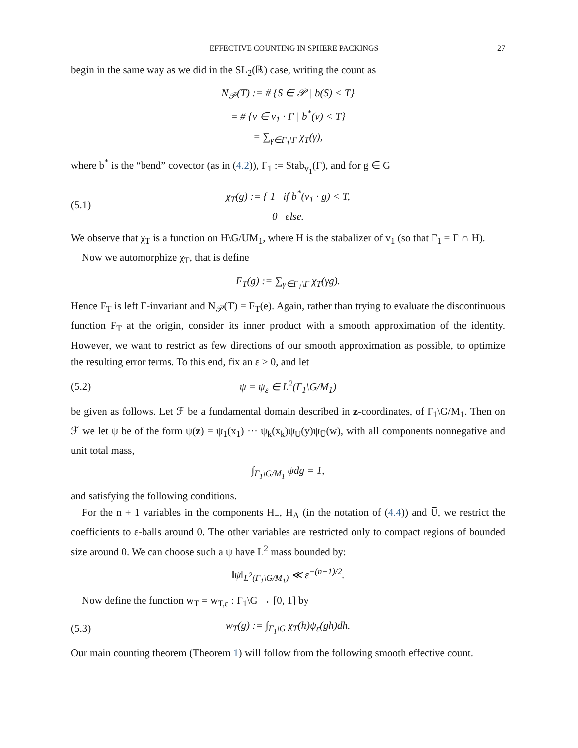EFFECTIVE COUNTING IN SPHERE PACKINGS 27
begin in the same way as we did in the SL<sub>2</sub>(ℝ) case, writing the count as
N<sub>𝒫</sub>(T) := # {S ∈ 𝒫 | b(S) < T}
= # {v ∈ v<sub>1</sub> · Γ | b<sup>*</sup>(v) < T}
= ∑<sub>γ∈Γ<sub>1</sub>\Γ</sub> χ<sub>T</sub>(γ),
where b<sup>*</sup> is the “bend” covector (as in (4.2)), Γ<sub>1</sub> := Stab<sub>v<sub>1</sub></sub>(Γ), and for g ∈ G
(5.1) χ<sub>T</sub>(g) := { 1 if b<sup>*</sup>(v<sub>1</sub> · g) < T,
0 else.
We observe that χ<sub>T</sub> is a function on H\G/UM<sub>1</sub>, where H is the stabalizer of v<sub>1</sub> (so that Γ<sub>1</sub> = Γ ∩ H).
Now we automorphize χ<sub>T</sub>, that is define
F<sub>T</sub>(g) := ∑<sub>γ∈Γ<sub>1</sub>\Γ</sub> χ<sub>T</sub>(γg).
Hence F<sub>T</sub> is left Γ-invariant and N<sub>𝒫</sub>(T) = F<sub>T</sub>(e). Again, rather than trying to evaluate the discontinuous function F<sub>T</sub> at the origin, consider its inner product with a smooth approximation of the identity. However, we want to restrict as few directions of our smooth approximation as possible, to optimize the resulting error terms. To this end, fix an ε > 0, and let
(5.2) ψ = ψ<sub>ε</sub> ∈ L<sup>2</sup>(Γ<sub>1</sub>\G/M<sub>1</sub>)
be given as follows. Let ℱ be a fundamental domain described in z-coordinates, of Γ<sub>1</sub>\G/M<sub>1</sub>. Then on ℱ we let ψ be of the form ψ(z) = ψ<sub>1</sub>(x<sub>1</sub>) ··· ψ<sub>k</sub>(x<sub>k</sub>)ψ<sub>U</sub>(y)ψ<sub>U̅</sub>(w), with all components nonnegative and unit total mass,
∫<sub>Γ<sub>1</sub>\G/M<sub>1</sub></sub> ψdg = 1,
and satisfying the following conditions.
For the n + 1 variables in the components H<sub>+</sub>, H<sub>A</sub> (in the notation of (4.4)) and U̅, we restrict the coefficients to ε-balls around 0. The other variables are restricted only to compact regions of bounded size around 0. We can choose such a ψ have L<sup>2</sup> mass bounded by:
‖ψ‖<sub>L<sup>2</sup>(Γ<sub>1</sub>\G/M<sub>1</sub>)</sub> ≪ ε<sup>−(n+1)/2</sup>.
Now define the function w<sub>T</sub> = w<sub>T,ε</sub> : Γ<sub>1</sub>\G → [0, 1] by
(5.3) w<sub>T</sub>(g) := ∫<sub>Γ<sub>1</sub>\G</sub> χ<sub>T</sub>(h)ψ<sub>ε</sub>(gh)dh.
Our main counting theorem (Theorem 1) will follow from the following smooth effective count.